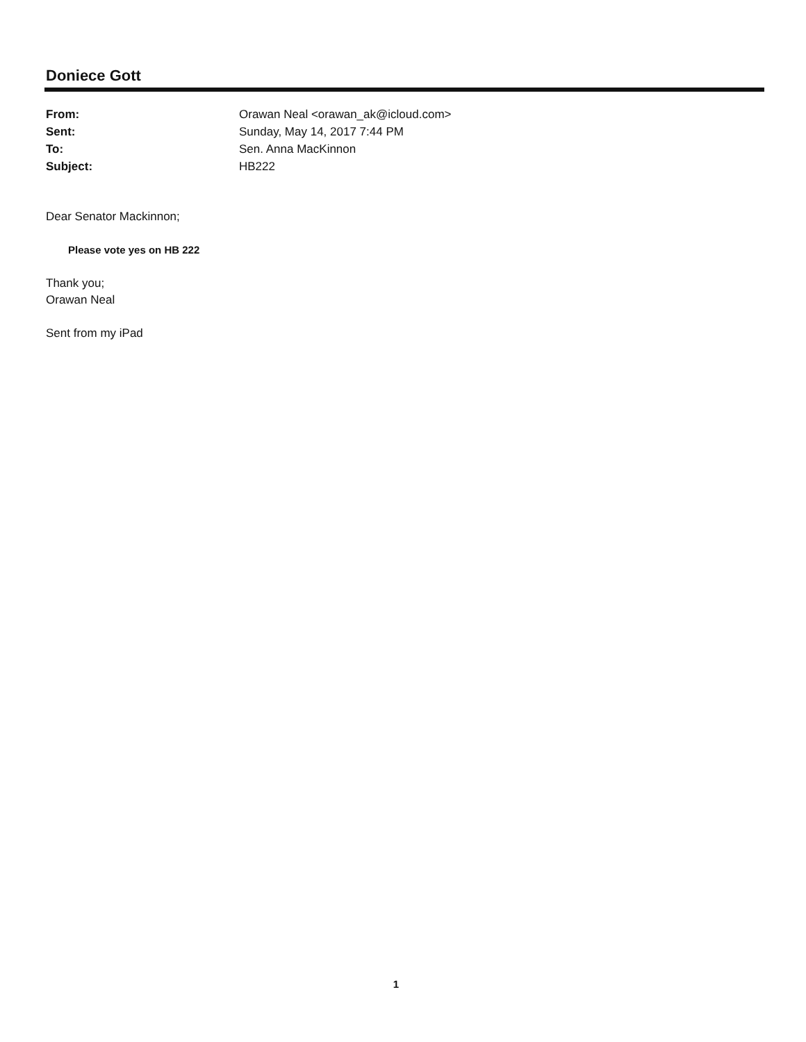Doniece Gott
| From: | Orawan Neal <orawan_ak@icloud.com> |
| Sent: | Sunday, May 14, 2017 7:44 PM |
| To: | Sen. Anna MacKinnon |
| Subject: | HB222 |
Dear Senator Mackinnon;
Please vote yes on HB 222
Thank you;
Orawan Neal
Sent from my iPad
1